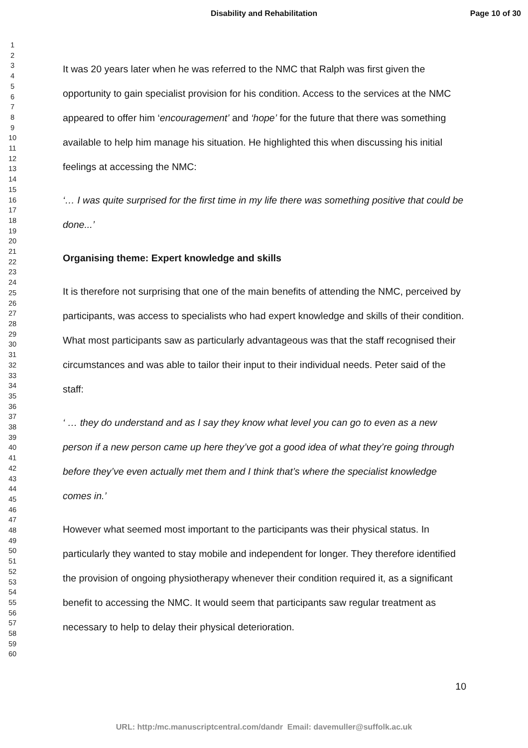Disability and Rehabilitation Page 10 of 30
1
2
3
4
5
6
7
8
9
10
11
12
13
14
15
16
17
18
19
20
21
22
23
24
25
26
27
28
29
30
31
32
33
34
35
36
37
38
39
40
41
42
43
44
45
46
47
48
49
50
51
52
53
54
55
56
57
58
59
60
It was 20 years later when he was referred to the NMC that Ralph was first given the opportunity to gain specialist provision for his condition. Access to the services at the NMC appeared to offer him ‘encouragement’ and ‘hope’ for the future that there was something available to help him manage his situation. He highlighted this when discussing his initial feelings at accessing the NMC:
‘… I was quite surprised for the first time in my life there was something positive that could be done...’
Organising theme: Expert knowledge and skills
It is therefore not surprising that one of the main benefits of attending the NMC, perceived by participants, was access to specialists who had expert knowledge and skills of their condition. What most participants saw as particularly advantageous was that the staff recognised their circumstances and was able to tailor their input to their individual needs. Peter said of the staff:
‘ … they do understand and as I say they know what level you can go to even as a new person if a new person came up here they’ve got a good idea of what they’re going through before they’ve even actually met them and I think that’s where the specialist knowledge comes in.’
However what seemed most important to the participants was their physical status. In particularly they wanted to stay mobile and independent for longer. They therefore identified the provision of ongoing physiotherapy whenever their condition required it, as a significant benefit to accessing the NMC. It would seem that participants saw regular treatment as necessary to help to delay their physical deterioration.
10
URL: http:/mc.manuscriptcentral.com/dandr Email: davemuller@suffolk.ac.uk